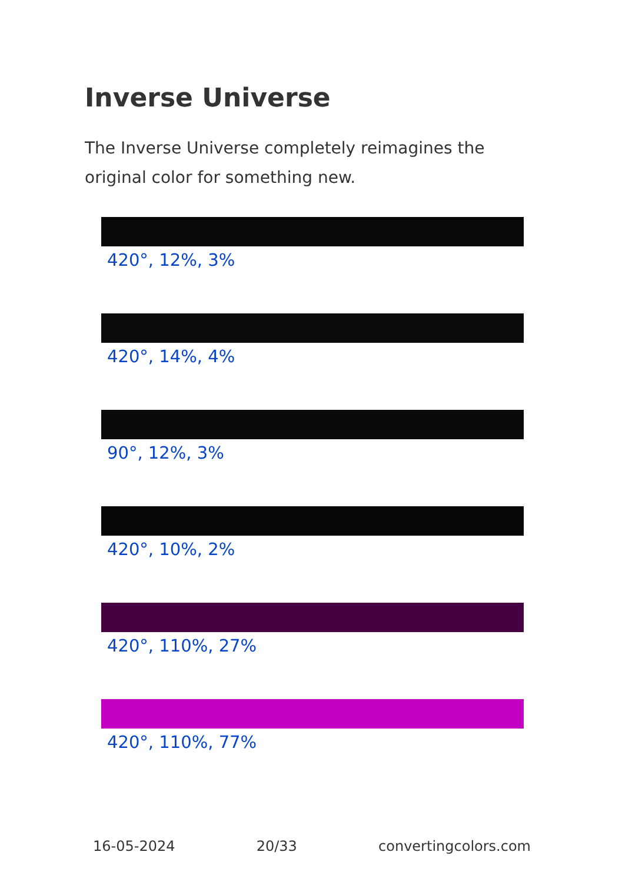Inverse Universe
The Inverse Universe completely reimagines the original color for something new.
420°, 12%, 3%
420°, 14%, 4%
90°, 12%, 3%
420°, 10%, 2%
420°, 110%, 27%
420°, 110%, 77%
16-05-2024 20/33 convertingcolors.com